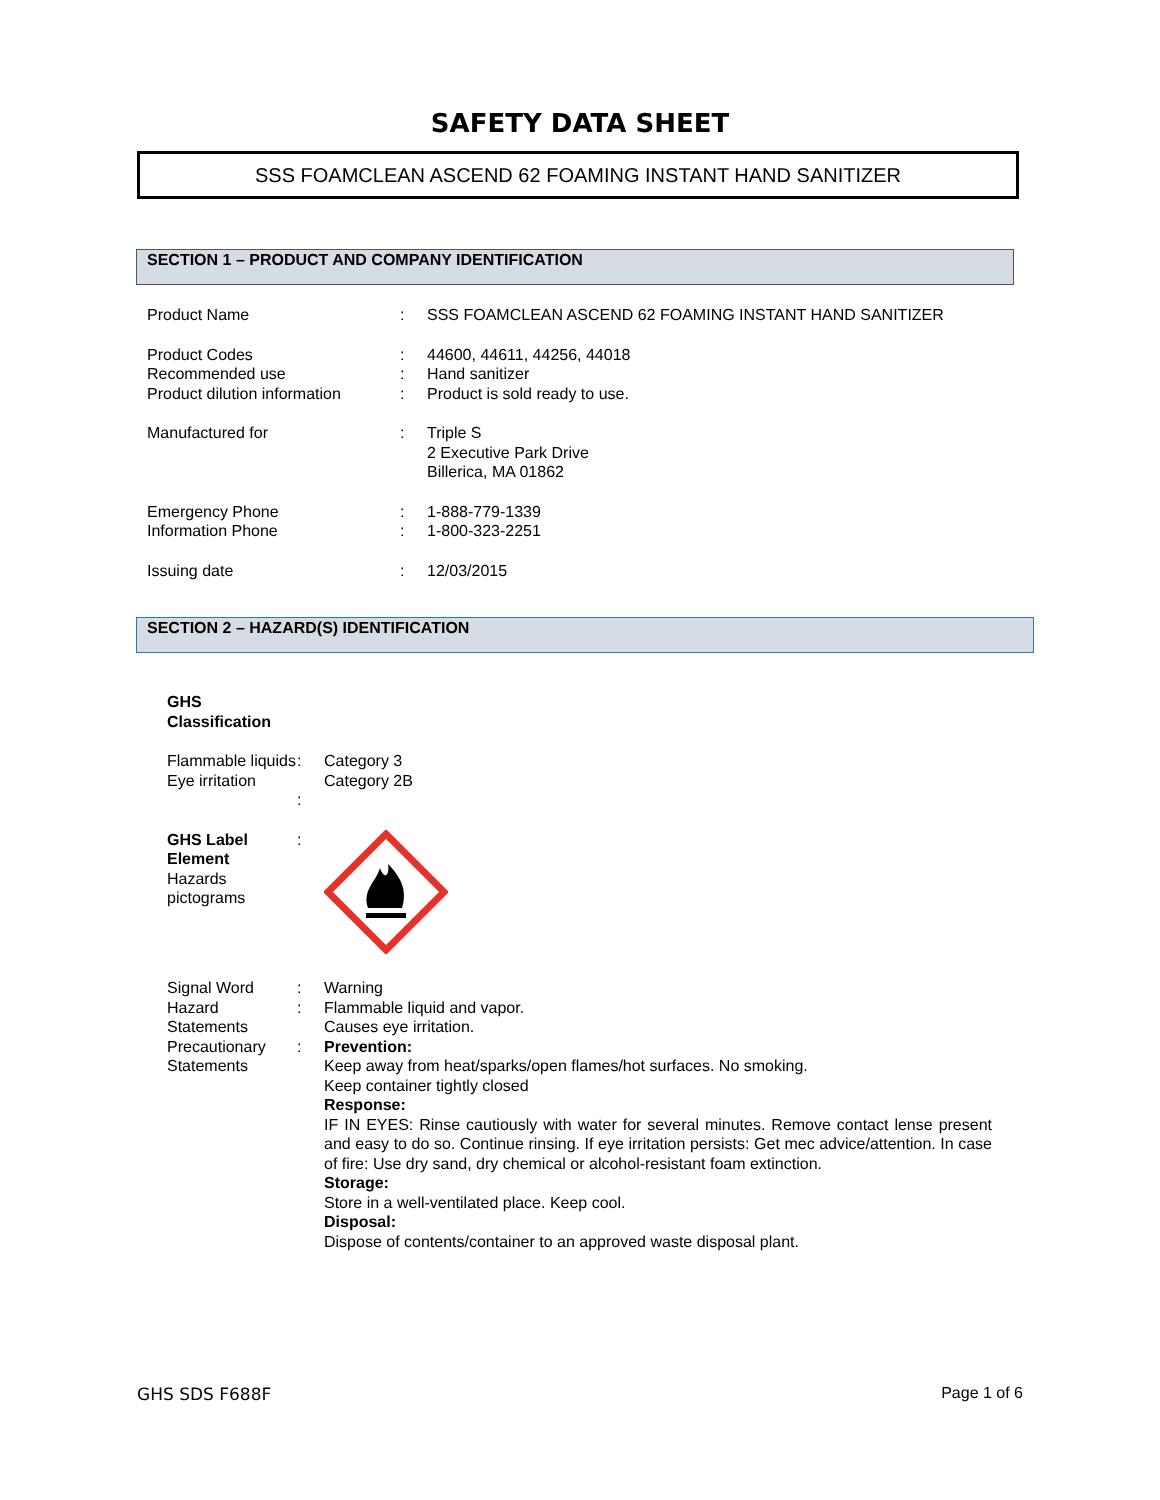SAFETY DATA SHEET
SSS FOAMCLEAN ASCEND 62 FOAMING INSTANT HAND SANITIZER
SECTION 1 – PRODUCT AND COMPANY IDENTIFICATION
| Product Name | : | SSS FOAMCLEAN ASCEND 62 FOAMING INSTANT HAND SANITIZER |
| Product Codes | : | 44600, 44611, 44256, 44018 |
| Recommended use | : | Hand sanitizer |
| Product dilution information | : | Product is sold ready to use. |
| Manufactured for | : | Triple S 2 Executive Park Drive Billerica, MA 01862 |
| Emergency Phone | : | 1-888-779-1339 |
| Information Phone | : | 1-800-323-2251 |
| Issuing date | : | 12/03/2015 |
SECTION 2 – HAZARD(S) IDENTIFICATION
| GHS Classification | | |
| Flammable liquids | : | Category 3 |
| Eye irritation | : | Category 2B |
| GHS Label Element Hazards pictograms | : | |
| Signal Word | : | Warning |
| Hazard Statements | : | Flammable liquid and vapor. Causes eye irritation. |
| Precautionary Statements | : | Prevention: Keep away from heat/sparks/open flames/hot surfaces. No smoking. Keep container tightly closed Response: IF IN EYES: Rinse cautiously with water for several minutes. Remove contact lense present and easy to do so. Continue rinsing. If eye irritation persists: Get mec advice/attention. In case of fire: Use dry sand, dry chemical or alcohol-resistant foam extinction. Storage: Store in a well-ventilated place. Keep cool. Disposal: Dispose of contents/container to an approved waste disposal plant. |
GHS SDS F688F Page 1 of 6